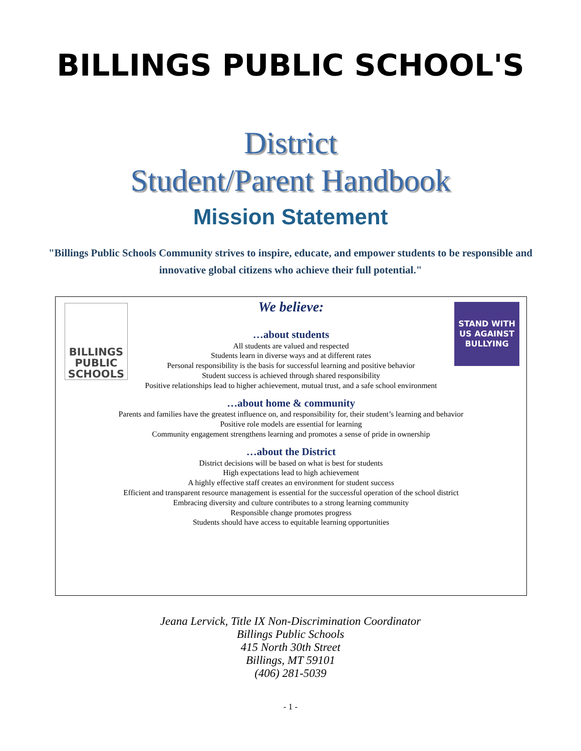BILLINGS PUBLIC SCHOOL'S
District
Student/Parent Handbook
Mission Statement
"Billings Public Schools Community strives to inspire, educate, and empower students to be responsible and innovative global citizens who achieve their full potential."
BILLINGS
PUBLIC
SCHOOLS
STAND WITH US AGAINST BULLYING
We believe:
…about students
All students are valued and respected
Students learn in diverse ways and at different rates
Personal responsibility is the basis for successful learning and positive behavior
Student success is achieved through shared responsibility
Positive relationships lead to higher achievement, mutual trust, and a safe school environment
…about home & community
Parents and families have the greatest influence on, and responsibility for, their student’s learning and behavior
Positive role models are essential for learning
Community engagement strengthens learning and promotes a sense of pride in ownership
…about the District
District decisions will be based on what is best for students
High expectations lead to high achievement
A highly effective staff creates an environment for student success
Efficient and transparent resource management is essential for the successful operation of the school district
Embracing diversity and culture contributes to a strong learning community
Responsible change promotes progress
Students should have access to equitable learning opportunities
Jeana Lervick, Title IX Non-Discrimination Coordinator
Billings Public Schools
415 North 30th Street
Billings, MT 59101
(406) 281-5039
- 1 -